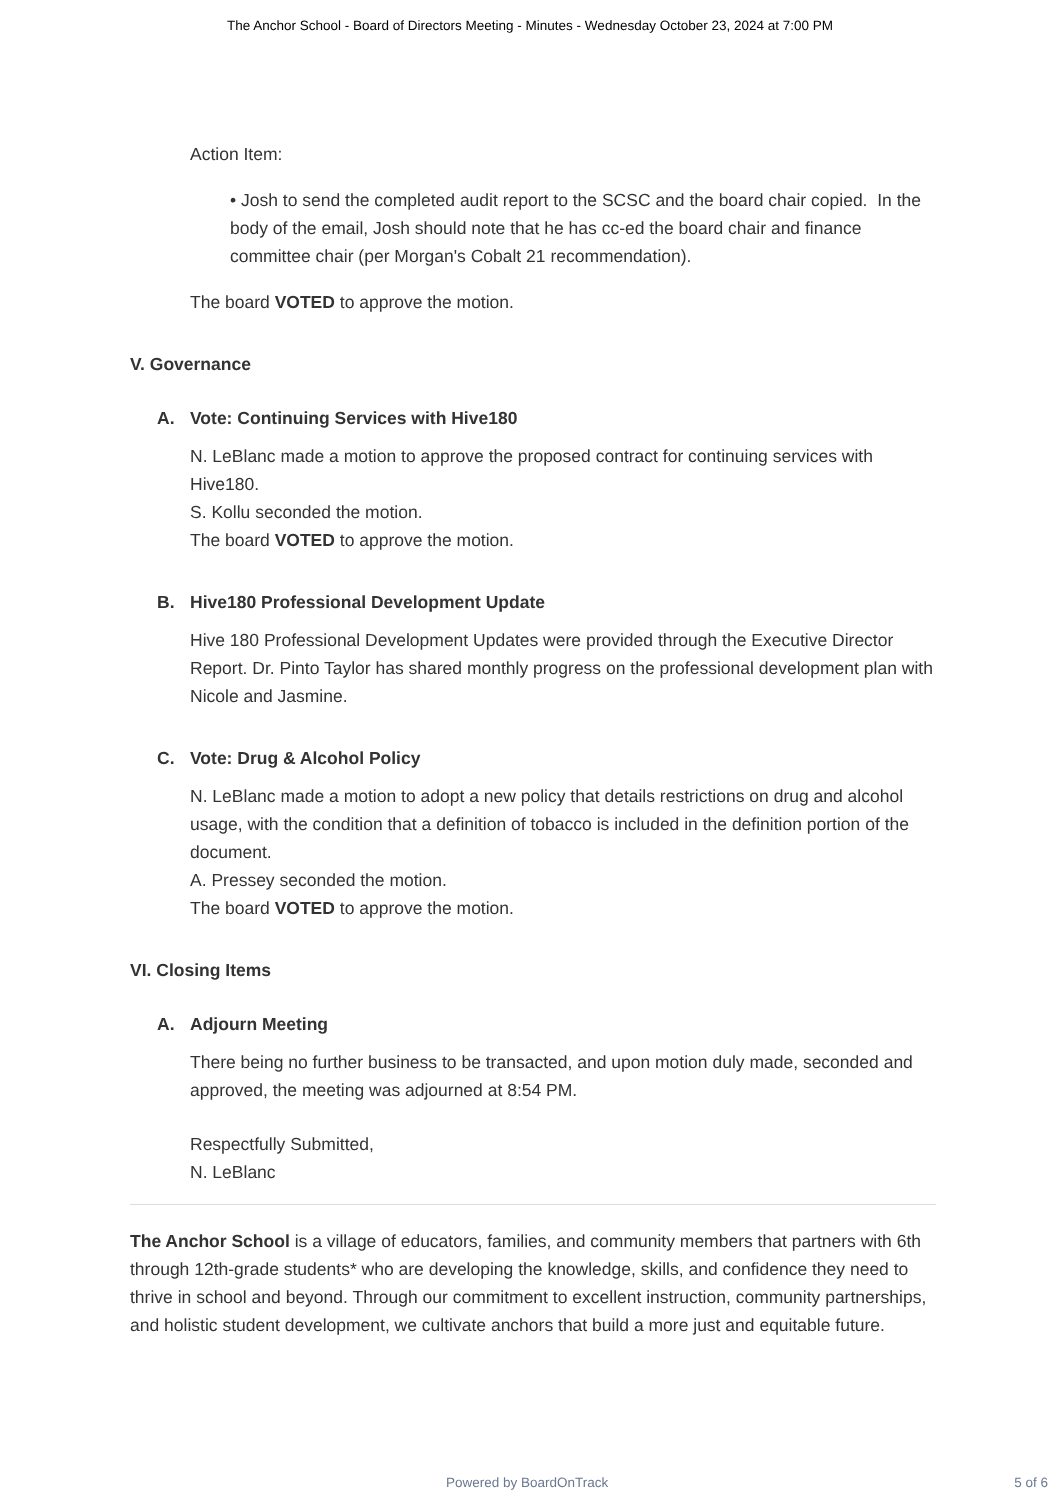The Anchor School - Board of Directors Meeting - Minutes - Wednesday October 23, 2024 at 7:00 PM
Action Item:
• Josh to send the completed audit report to the SCSC and the board chair copied. In the body of the email, Josh should note that he has cc-ed the board chair and finance committee chair (per Morgan's Cobalt 21 recommendation).
The board VOTED to approve the motion.
V. Governance
A. Vote: Continuing Services with Hive180
N. LeBlanc made a motion to approve the proposed contract for continuing services with Hive180.
S. Kollu seconded the motion.
The board VOTED to approve the motion.
B. Hive180 Professional Development Update
Hive 180 Professional Development Updates were provided through the Executive Director Report. Dr. Pinto Taylor has shared monthly progress on the professional development plan with Nicole and Jasmine.
C. Vote: Drug & Alcohol Policy
N. LeBlanc made a motion to adopt a new policy that details restrictions on drug and alcohol usage, with the condition that a definition of tobacco is included in the definition portion of the document.
A. Pressey seconded the motion.
The board VOTED to approve the motion.
VI. Closing Items
A. Adjourn Meeting
There being no further business to be transacted, and upon motion duly made, seconded and approved, the meeting was adjourned at 8:54 PM.
Respectfully Submitted,
N. LeBlanc
The Anchor School is a village of educators, families, and community members that partners with 6th through 12th-grade students* who are developing the knowledge, skills, and confidence they need to thrive in school and beyond. Through our commitment to excellent instruction, community partnerships, and holistic student development, we cultivate anchors that build a more just and equitable future.
Powered by BoardOnTrack 5 of 6